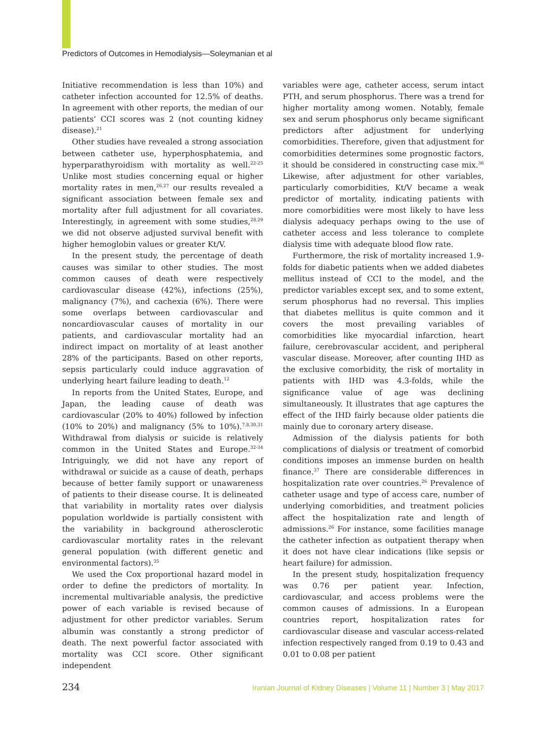Predictors of Outcomes in Hemodialysis—Soleymanian et al
Initiative recommendation is less than 10%) and catheter infection accounted for 12.5% of deaths. In agreement with other reports, the median of our patients’ CCI scores was 2 (not counting kidney disease).<sup>21</sup>
Other studies have revealed a strong association between catheter use, hyperphosphatemia, and hyperparathyroidism with mortality as well.<sup>22-25</sup> Unlike most studies concerning equal or higher mortality rates in men,<sup>26,27</sup> our results revealed a significant association between female sex and mortality after full adjustment for all covariates. Interestingly, in agreement with some studies,<sup>28,29</sup> we did not observe adjusted survival benefit with higher hemoglobin values or greater Kt/V.
In the present study, the percentage of death causes was similar to other studies. The most common causes of death were respectively cardiovascular disease (42%), infections (25%), malignancy (7%), and cachexia (6%). There were some overlaps between cardiovascular and noncardiovascular causes of mortality in our patients, and cardiovascular mortality had an indirect impact on mortality of at least another 28% of the participants. Based on other reports, sepsis particularly could induce aggravation of underlying heart failure leading to death.<sup>12</sup>
In reports from the United States, Europe, and Japan, the leading cause of death was cardiovascular (20% to 40%) followed by infection (10% to 20%) and malignancy (5% to 10%).<sup>7,8,30,31</sup> Withdrawal from dialysis or suicide is relatively common in the United States and Europe.<sup>32-34</sup> Intriguingly, we did not have any report of withdrawal or suicide as a cause of death, perhaps because of better family support or unawareness of patients to their disease course. It is delineated that variability in mortality rates over dialysis population worldwide is partially consistent with the variability in background atherosclerotic cardiovascular mortality rates in the relevant general population (with different genetic and environmental factors).<sup>35</sup>
We used the Cox proportional hazard model in order to define the predictors of mortality. In incremental multivariable analysis, the predictive power of each variable is revised because of adjustment for other predictor variables. Serum albumin was constantly a strong predictor of death. The next powerful factor associated with mortality was CCI score. Other significant independent
variables were age, catheter access, serum intact PTH, and serum phosphorus. There was a trend for higher mortality among women. Notably, female sex and serum phosphorus only became significant predictors after adjustment for underlying comorbidities. Therefore, given that adjustment for comorbidities determines some prognostic factors, it should be considered in constructing case mix.<sup>36</sup> Likewise, after adjustment for other variables, particularly comorbidities, Kt/V became a weak predictor of mortality, indicating patients with more comorbidities were most likely to have less dialysis adequacy perhaps owing to the use of catheter access and less tolerance to complete dialysis time with adequate blood flow rate.
Furthermore, the risk of mortality increased 1.9-folds for diabetic patients when we added diabetes mellitus instead of CCI to the model, and the predictor variables except sex, and to some extent, serum phosphorus had no reversal. This implies that diabetes mellitus is quite common and it covers the most prevailing variables of comorbidities like myocardial infarction, heart failure, cerebrovascular accident, and peripheral vascular disease. Moreover, after counting IHD as the exclusive comorbidity, the risk of mortality in patients with IHD was 4.3-folds, while the significance value of age was declining simultaneously. It illustrates that age captures the effect of the IHD fairly because older patients die mainly due to coronary artery disease.
Admission of the dialysis patients for both complications of dialysis or treatment of comorbid conditions imposes an immense burden on health finance.<sup>37</sup> There are considerable differences in hospitalization rate over countries.<sup>26</sup> Prevalence of catheter usage and type of access care, number of underlying comorbidities, and treatment policies affect the hospitalization rate and length of admissions.<sup>26</sup> For instance, some facilities manage the catheter infection as outpatient therapy when it does not have clear indications (like sepsis or heart failure) for admission.
In the present study, hospitalization frequency was 0.76 per patient year. Infection, cardiovascular, and access problems were the common causes of admissions. In a European countries report, hospitalization rates for cardiovascular disease and vascular access-related infection respectively ranged from 0.19 to 0.43 and 0.01 to 0.08 per patient
234 Iranian Journal of Kidney Diseases | Volume 11 | Number 3 | May 2017